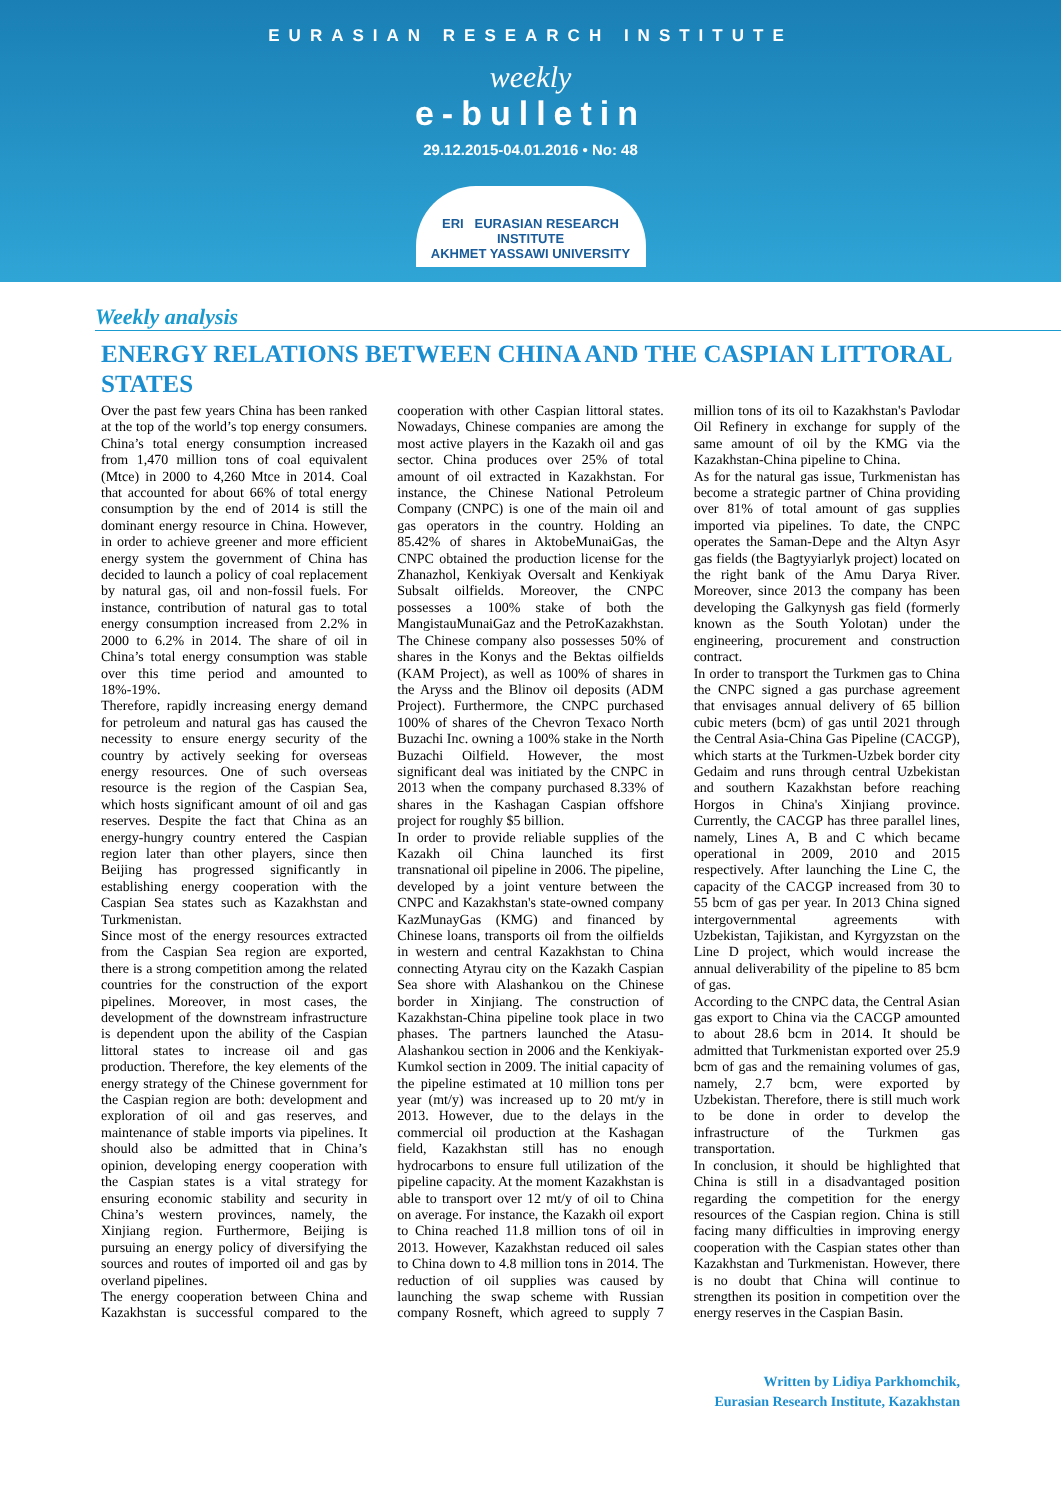EURASIAN RESEARCH INSTITUTE
weekly
e-bulletin
29.12.2015-04.01.2016 • No: 48
ERI EURASIAN RESEARCH INSTITUTE
AKHMET YASSAWI UNIVERSITY
Weekly analysis
ENERGY RELATIONS BETWEEN CHINA AND THE CASPIAN LITTORAL STATES
Over the past few years China has been ranked at the top of the world’s top energy consumers. China’s total energy consumption increased from 1,470 million tons of coal equivalent (Mtce) in 2000 to 4,260 Mtce in 2014. Coal that accounted for about 66% of total energy consumption by the end of 2014 is still the dominant energy resource in China. However, in order to achieve greener and more efficient energy system the government of China has decided to launch a policy of coal replacement by natural gas, oil and non-fossil fuels. For instance, contribution of natural gas to total energy consumption increased from 2.2% in 2000 to 6.2% in 2014. The share of oil in China’s total energy consumption was stable over this time period and amounted to 18%-19%.
Therefore, rapidly increasing energy demand for petroleum and natural gas has caused the necessity to ensure energy security of the country by actively seeking for overseas energy resources. One of such overseas resource is the region of the Caspian Sea, which hosts significant amount of oil and gas reserves. Despite the fact that China as an energy-hungry country entered the Caspian region later than other players, since then Beijing has progressed significantly in establishing energy cooperation with the Caspian Sea states such as Kazakhstan and Turkmenistan.
Since most of the energy resources extracted from the Caspian Sea region are exported, there is a strong competition among the related countries for the construction of the export pipelines. Moreover, in most cases, the development of the downstream infrastructure is dependent upon the ability of the Caspian littoral states to increase oil and gas production. Therefore, the key elements of the energy strategy of the Chinese government for the Caspian region are both: development and exploration of oil and gas reserves, and maintenance of stable imports via pipelines. It should also be admitted that in China’s opinion, developing energy cooperation with the Caspian states is a vital strategy for ensuring economic stability and security in China’s western provinces, namely, the Xinjiang region. Furthermore, Beijing is pursuing an energy policy of diversifying the sources and routes of imported oil and gas by overland pipelines.
The energy cooperation between China and Kazakhstan is successful compared to the cooperation with other Caspian littoral states. Nowadays, Chinese companies are among the most active players in the Kazakh oil and gas sector. China produces over 25% of total amount of oil extracted in Kazakhstan. For instance, the Chinese National Petroleum Company (CNPC) is one of the main oil and gas operators in the country. Holding an 85.42% of shares in AktobeMunaiGas, the CNPC obtained the production license for the Zhanazhol, Kenkiyak Oversalt and Kenkiyak Subsalt oilfields. Moreover, the CNPC possesses a 100% stake of both the MangistauMunaiGaz and the PetroKazakhstan. The Chinese company also possesses 50% of shares in the Konys and the Bektas oilfields (KAM Project), as well as 100% of shares in the Aryss and the Blinov oil deposits (ADM Project). Furthermore, the CNPC purchased 100% of shares of the Chevron Texaco North Buzachi Inc. owning a 100% stake in the North Buzachi Oilfield. However, the most significant deal was initiated by the CNPC in 2013 when the company purchased 8.33% of shares in the Kashagan Caspian offshore project for roughly $5 billion.
In order to provide reliable supplies of the Kazakh oil China launched its first transnational oil pipeline in 2006. The pipeline, developed by a joint venture between the CNPC and Kazakhstan's state-owned company KazMunayGas (KMG) and financed by Chinese loans, transports oil from the oilfields in western and central Kazakhstan to China connecting Atyrau city on the Kazakh Caspian Sea shore with Alashankou on the Chinese border in Xinjiang. The construction of Kazakhstan-China pipeline took place in two phases. The partners launched the Atasu-Alashankou section in 2006 and the Kenkiyak-Kumkol section in 2009. The initial capacity of the pipeline estimated at 10 million tons per year (mt/y) was increased up to 20 mt/y in 2013. However, due to the delays in the commercial oil production at the Kashagan field, Kazakhstan still has no enough hydrocarbons to ensure full utilization of the pipeline capacity. At the moment Kazakhstan is able to transport over 12 mt/y of oil to China on average. For instance, the Kazakh oil export to China reached 11.8 million tons of oil in 2013. However, Kazakhstan reduced oil sales to China down to 4.8 million tons in 2014. The reduction of oil supplies was caused by launching the swap scheme with Russian company Rosneft, which agreed to supply 7 million tons of its oil to Kazakhstan's Pavlodar Oil Refinery in exchange for supply of the same amount of oil by the KMG via the Kazakhstan-China pipeline to China.
As for the natural gas issue, Turkmenistan has become a strategic partner of China providing over 81% of total amount of gas supplies imported via pipelines. To date, the CNPC operates the Saman-Depe and the Altyn Asyr gas fields (the Bagtyyiarlyk project) located on the right bank of the Amu Darya River. Moreover, since 2013 the company has been developing the Galkynysh gas field (formerly known as the South Yolotan) under the engineering, procurement and construction contract.
In order to transport the Turkmen gas to China the CNPC signed a gas purchase agreement that envisages annual delivery of 65 billion cubic meters (bcm) of gas until 2021 through the Central Asia-China Gas Pipeline (CACGP), which starts at the Turkmen-Uzbek border city Gedaim and runs through central Uzbekistan and southern Kazakhstan before reaching Horgos in China's Xinjiang province. Currently, the CACGP has three parallel lines, namely, Lines A, B and C which became operational in 2009, 2010 and 2015 respectively. After launching the Line C, the capacity of the CACGP increased from 30 to 55 bcm of gas per year. In 2013 China signed intergovernmental agreements with Uzbekistan, Tajikistan, and Kyrgyzstan on the Line D project, which would increase the annual deliverability of the pipeline to 85 bcm of gas.
According to the CNPC data, the Central Asian gas export to China via the CACGP amounted to about 28.6 bcm in 2014. It should be admitted that Turkmenistan exported over 25.9 bcm of gas and the remaining volumes of gas, namely, 2.7 bcm, were exported by Uzbekistan. Therefore, there is still much work to be done in order to develop the infrastructure of the Turkmen gas transportation.
In conclusion, it should be highlighted that China is still in a disadvantaged position regarding the competition for the energy resources of the Caspian region. China is still facing many difficulties in improving energy cooperation with the Caspian states other than Kazakhstan and Turkmenistan. However, there is no doubt that China will continue to strengthen its position in competition over the energy reserves in the Caspian Basin.
Written by Lidiya Parkhomchik,
Eurasian Research Institute, Kazakhstan